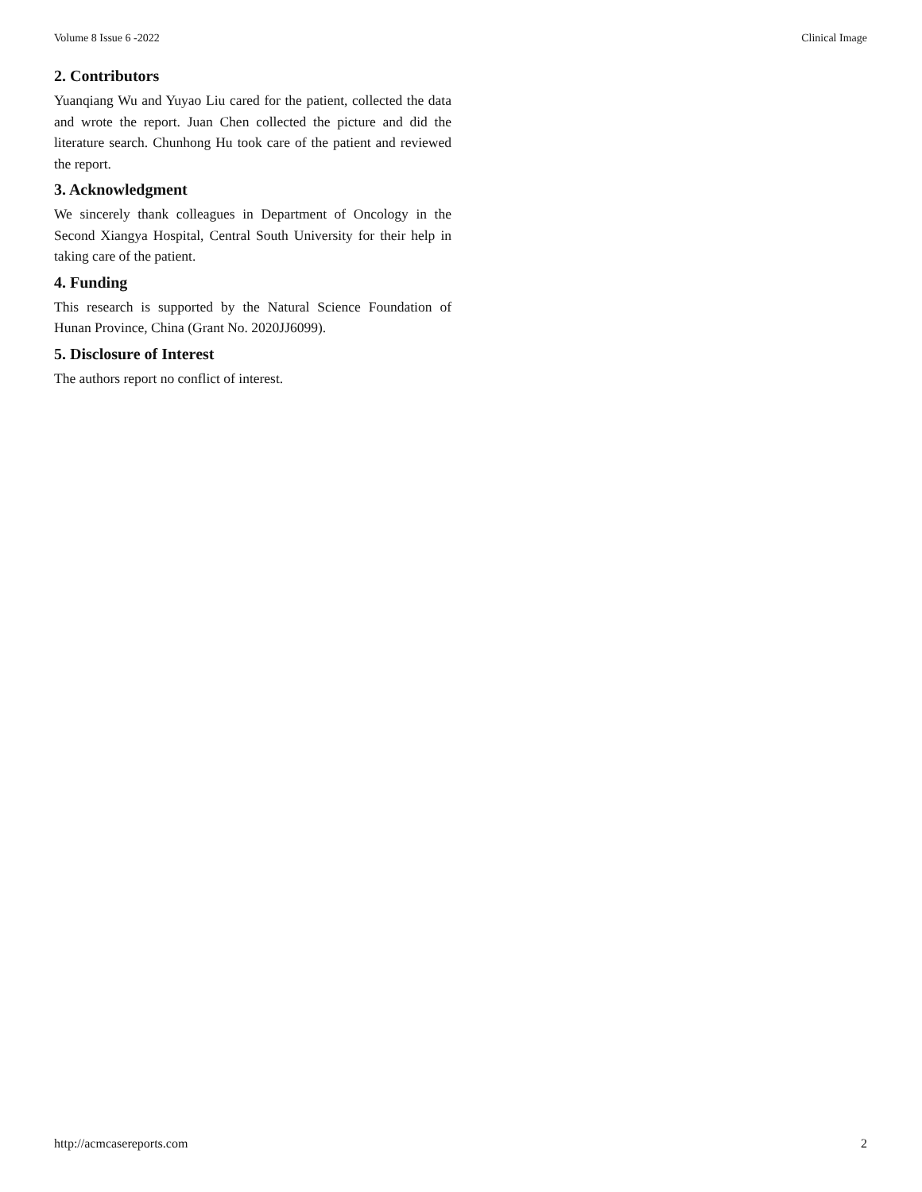Volume 8 Issue 6 -2022 Clinical Image
2. Contributors
Yuanqiang Wu and Yuyao Liu cared for the patient, collected the data and wrote the report. Juan Chen collected the picture and did the literature search. Chunhong Hu took care of the patient and reviewed the report.
3. Acknowledgment
We sincerely thank colleagues in Department of Oncology in the Second Xiangya Hospital, Central South University for their help in taking care of the patient.
4. Funding
This research is supported by the Natural Science Foundation of Hunan Province, China (Grant No. 2020JJ6099).
5. Disclosure of Interest
The authors report no conflict of interest.
http://acmcasereports.com 2